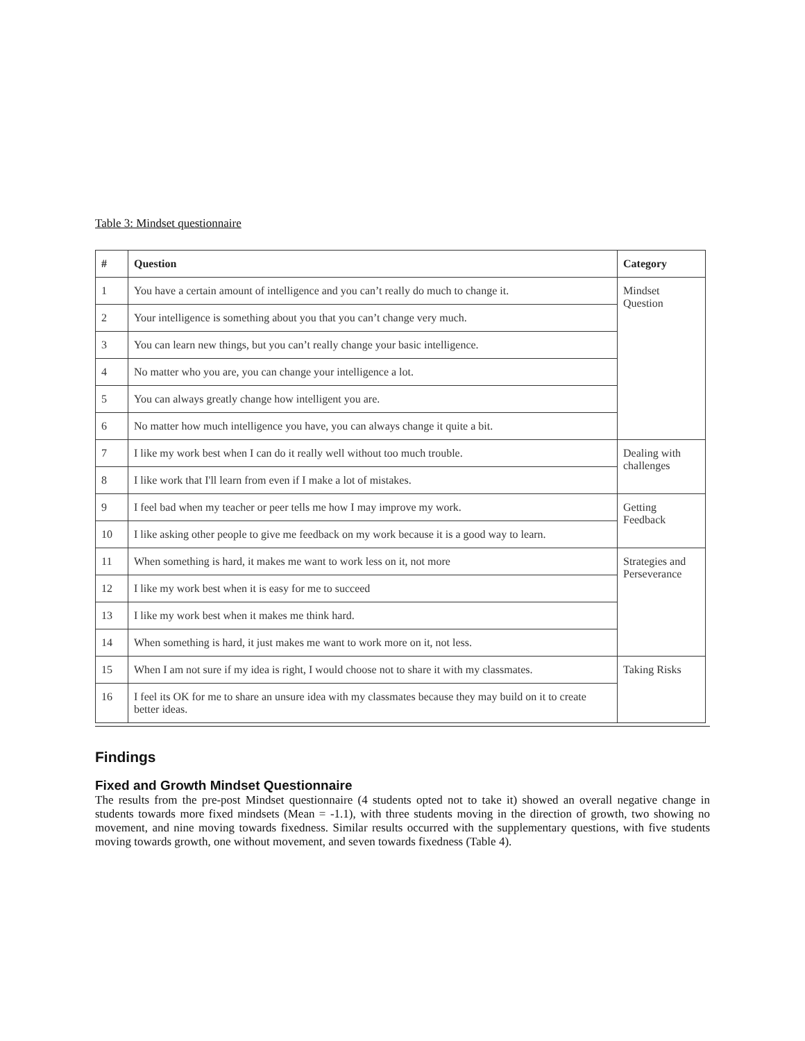Table 3: Mindset questionnaire
| # | Question | Category |
| --- | --- | --- |
| 1 | You have a certain amount of intelligence and you can’t really do much to change it. | Mindset Question |
| 2 | Your intelligence is something about you that you can’t change very much. | |
| 3 | You can learn new things, but you can’t really change your basic intelligence. | |
| 4 | No matter who you are, you can change your intelligence a lot. | |
| 5 | You can always greatly change how intelligent you are. | |
| 6 | No matter how much intelligence you have, you can always change it quite a bit. | |
| 7 | I like my work best when I can do it really well without too much trouble. | Dealing with challenges |
| 8 | I like work that I'll learn from even if I make a lot of mistakes. | |
| 9 | I feel bad when my teacher or peer tells me how I may improve my work. | Getting Feedback |
| 10 | I like asking other people to give me feedback on my work because it is a good way to learn. | |
| 11 | When something is hard, it makes me want to work less on it, not more | Strategies and Perseverance |
| 12 | I like my work best when it is easy for me to succeed | |
| 13 | I like my work best when it makes me think hard. | |
| 14 | When something is hard, it just makes me want to work more on it, not less. | |
| 15 | When I am not sure if my idea is right, I would choose not to share it with my classmates. | Taking Risks |
| 16 | I feel its OK for me to share an unsure idea with my classmates because they may build on it to create better ideas. | |
Findings
Fixed and Growth Mindset Questionnaire
The results from the pre-post Mindset questionnaire (4 students opted not to take it) showed an overall negative change in students towards more fixed mindsets (Mean = -1.1), with three students moving in the direction of growth, two showing no movement, and nine moving towards fixedness. Similar results occurred with the supplementary questions, with five students moving towards growth, one without movement, and seven towards fixedness (Table 4).